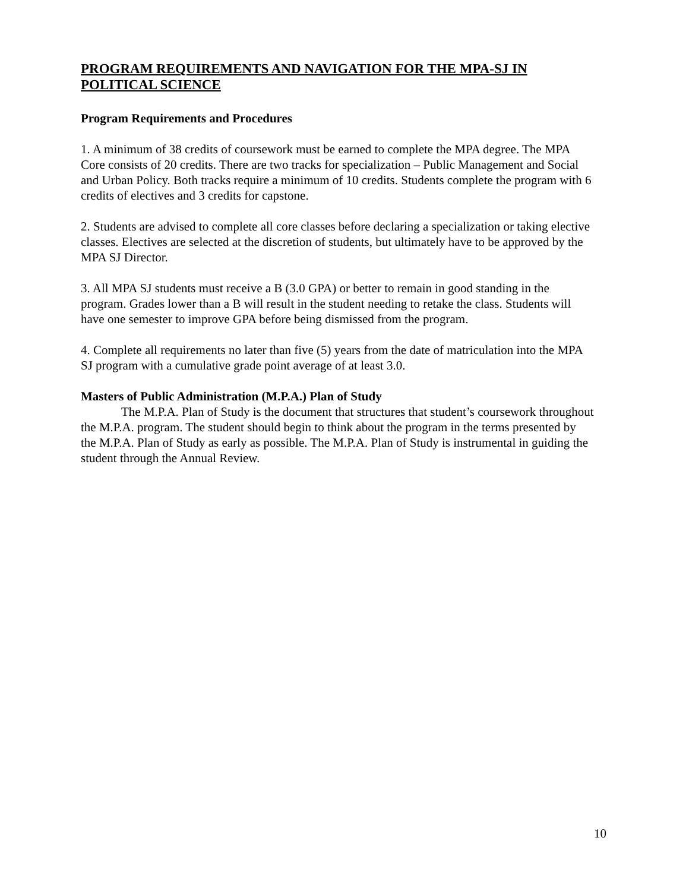PROGRAM REQUIREMENTS AND NAVIGATION FOR THE MPA-SJ IN POLITICAL SCIENCE
Program Requirements and Procedures
1. A minimum of 38 credits of coursework must be earned to complete the MPA degree. The MPA Core consists of 20 credits. There are two tracks for specialization – Public Management and Social and Urban Policy. Both tracks require a minimum of 10 credits. Students complete the program with 6 credits of electives and 3 credits for capstone.
2. Students are advised to complete all core classes before declaring a specialization or taking elective classes. Electives are selected at the discretion of students, but ultimately have to be approved by the MPA SJ Director.
3. All MPA SJ students must receive a B (3.0 GPA) or better to remain in good standing in the program. Grades lower than a B will result in the student needing to retake the class. Students will have one semester to improve GPA before being dismissed from the program.
4. Complete all requirements no later than five (5) years from the date of matriculation into the MPA SJ program with a cumulative grade point average of at least 3.0.
Masters of Public Administration (M.P.A.) Plan of Study
The M.P.A. Plan of Study is the document that structures that student’s coursework throughout the M.P.A. program. The student should begin to think about the program in the terms presented by the M.P.A. Plan of Study as early as possible. The M.P.A. Plan of Study is instrumental in guiding the student through the Annual Review.
10